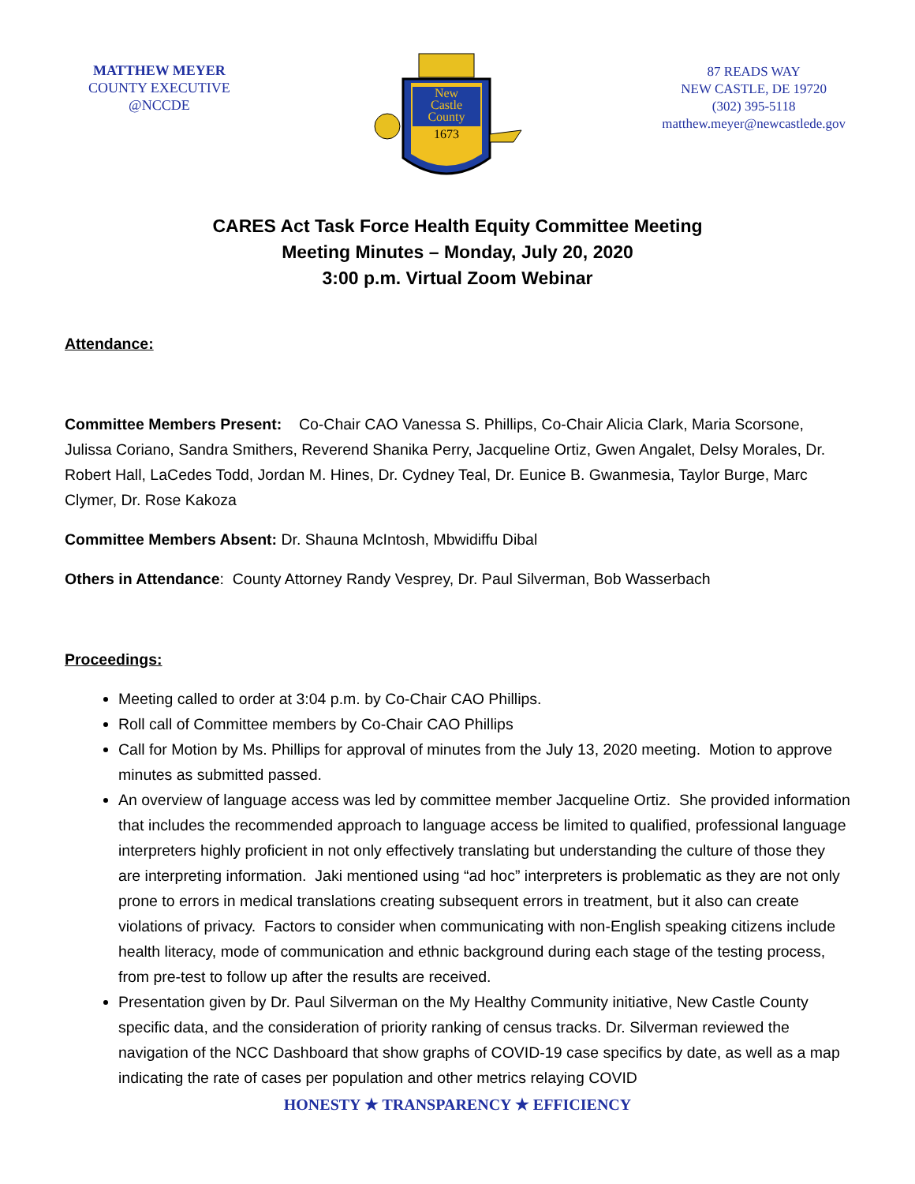MATTHEW MEYER
COUNTY EXECUTIVE
@NCCDE
New
Castle
County
1673
87 READS WAY
NEW CASTLE, DE 19720
(302) 395-5118
matthew.meyer@newcastlede.gov
CARES Act Task Force Health Equity Committee Meeting
Meeting Minutes – Monday, July 20, 2020
3:00 p.m. Virtual Zoom Webinar
Attendance:
Committee Members Present: Co-Chair CAO Vanessa S. Phillips, Co-Chair Alicia Clark, Maria Scorsone, Julissa Coriano, Sandra Smithers, Reverend Shanika Perry, Jacqueline Ortiz, Gwen Angalet, Delsy Morales, Dr. Robert Hall, LaCedes Todd, Jordan M. Hines, Dr. Cydney Teal, Dr. Eunice B. Gwanmesia, Taylor Burge, Marc Clymer, Dr. Rose Kakoza
Committee Members Absent: Dr. Shauna McIntosh, Mbwidiffu Dibal
Others in Attendance: County Attorney Randy Vesprey, Dr. Paul Silverman, Bob Wasserbach
Proceedings:
Meeting called to order at 3:04 p.m. by Co-Chair CAO Phillips.
Roll call of Committee members by Co-Chair CAO Phillips
Call for Motion by Ms. Phillips for approval of minutes from the July 13, 2020 meeting. Motion to approve minutes as submitted passed.
An overview of language access was led by committee member Jacqueline Ortiz. She provided information that includes the recommended approach to language access be limited to qualified, professional language interpreters highly proficient in not only effectively translating but understanding the culture of those they are interpreting information. Jaki mentioned using “ad hoc” interpreters is problematic as they are not only prone to errors in medical translations creating subsequent errors in treatment, but it also can create violations of privacy. Factors to consider when communicating with non-English speaking citizens include health literacy, mode of communication and ethnic background during each stage of the testing process, from pre-test to follow up after the results are received.
Presentation given by Dr. Paul Silverman on the My Healthy Community initiative, New Castle County specific data, and the consideration of priority ranking of census tracks. Dr. Silverman reviewed the navigation of the NCC Dashboard that show graphs of COVID-19 case specifics by date, as well as a map indicating the rate of cases per population and other metrics relaying COVID
HONESTY ★ TRANSPARENCY ★ EFFICIENCY